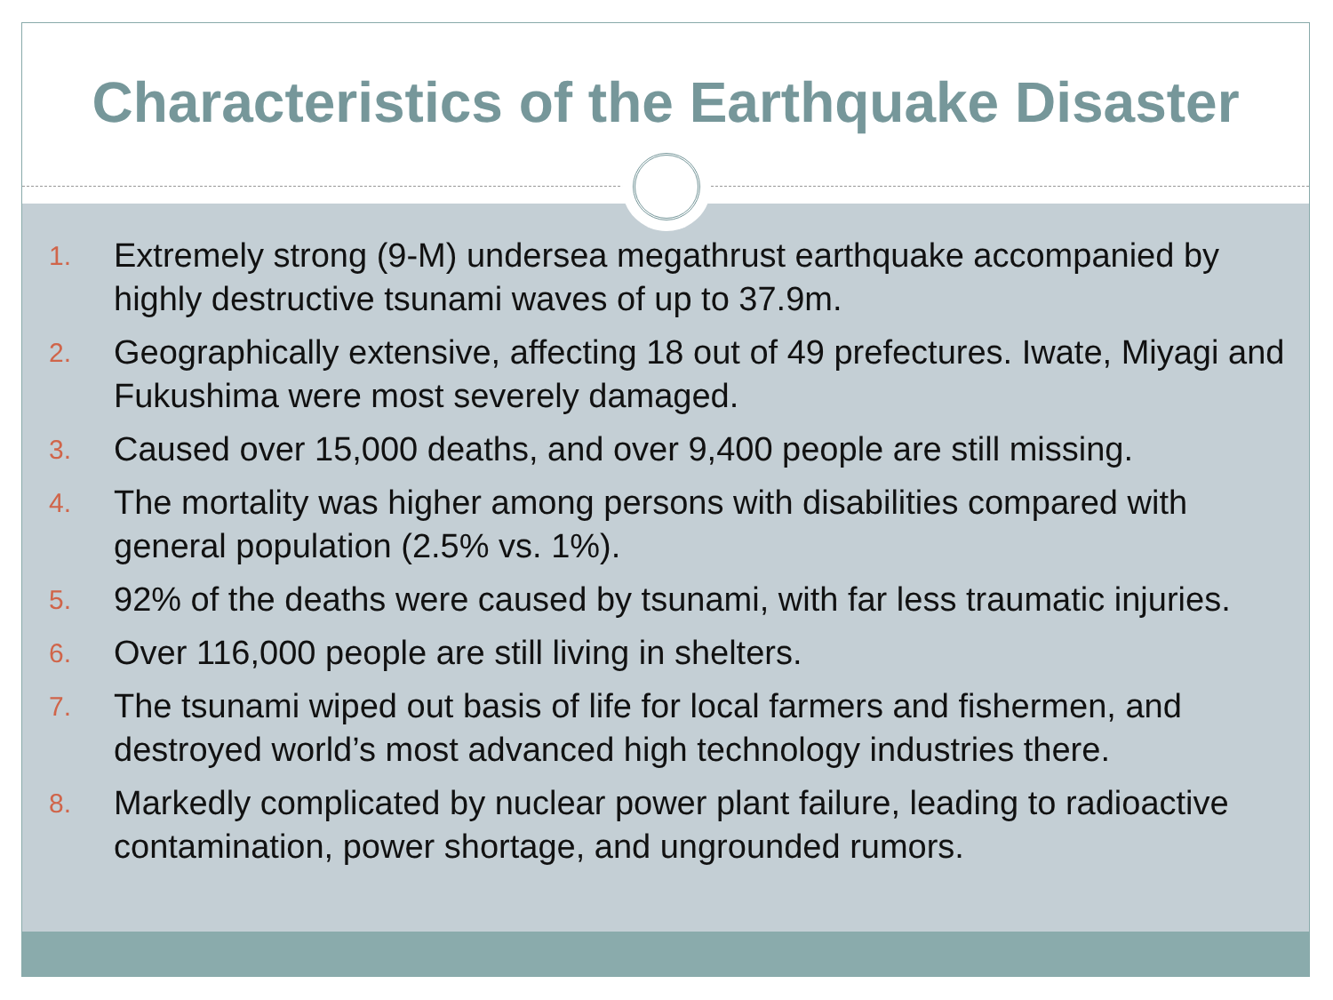Characteristics of the Earthquake Disaster
1.
Extremely strong (9-M) undersea megathrust earthquake accompanied by highly destructive tsunami waves of up to 37.9m.
2.
Geographically extensive, affecting 18 out of 49 prefectures. Iwate, Miyagi and Fukushima were most severely damaged.
3.
Caused over 15,000 deaths, and over 9,400 people are still missing.
4.
The mortality was higher among persons with disabilities compared with general population (2.5% vs. 1%).
5.
92% of the deaths were caused by tsunami, with far less traumatic injuries.
6.
Over 116,000 people are still living in shelters.
7.
The tsunami wiped out basis of life for local farmers and fishermen, and destroyed world’s most advanced high technology industries there.
8.
Markedly complicated by nuclear power plant failure, leading to radioactive contamination, power shortage, and ungrounded rumors.